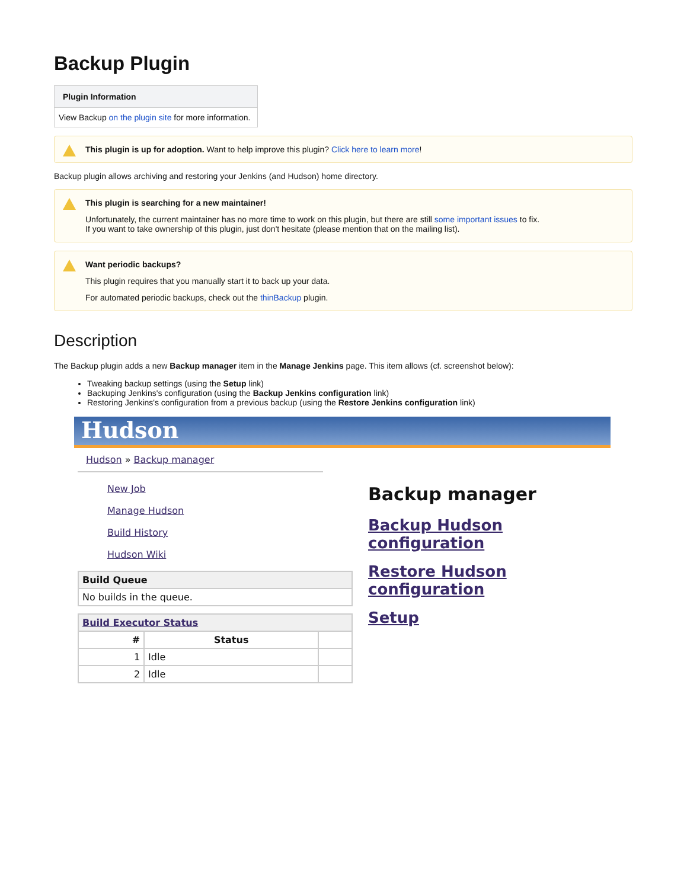Backup Plugin
Plugin Information
View Backup on the plugin site for more information.
This plugin is up for adoption. Want to help improve this plugin? Click here to learn more!
Backup plugin allows archiving and restoring your Jenkins (and Hudson) home directory.
This plugin is searching for a new maintainer!
Unfortunately, the current maintainer has no more time to work on this plugin, but there are still some important issues to fix.
If you want to take ownership of this plugin, just don't hesitate (please mention that on the mailing list).
Want periodic backups?
This plugin requires that you manually start it to back up your data.
For automated periodic backups, check out the thinBackup plugin.
Description
The Backup plugin adds a new Backup manager item in the Manage Jenkins page. This item allows (cf. screenshot below):
Tweaking backup settings (using the Setup link)
Backuping Jenkins's configuration (using the Backup Jenkins configuration link)
Restoring Jenkins's configuration from a previous backup (using the Restore Jenkins configuration link)
Hudson
Hudson » Backup manager
New Job
Manage Hudson
Build History
Hudson Wiki
| Build Queue |
| --- |
| No builds in the queue. |
| Build Executor Status | | |
| --- | --- | --- |
| # | Status | |
| 1 | Idle | |
| 2 | Idle | |
Backup manager
Backup Hudson configuration
Restore Hudson configuration
Setup